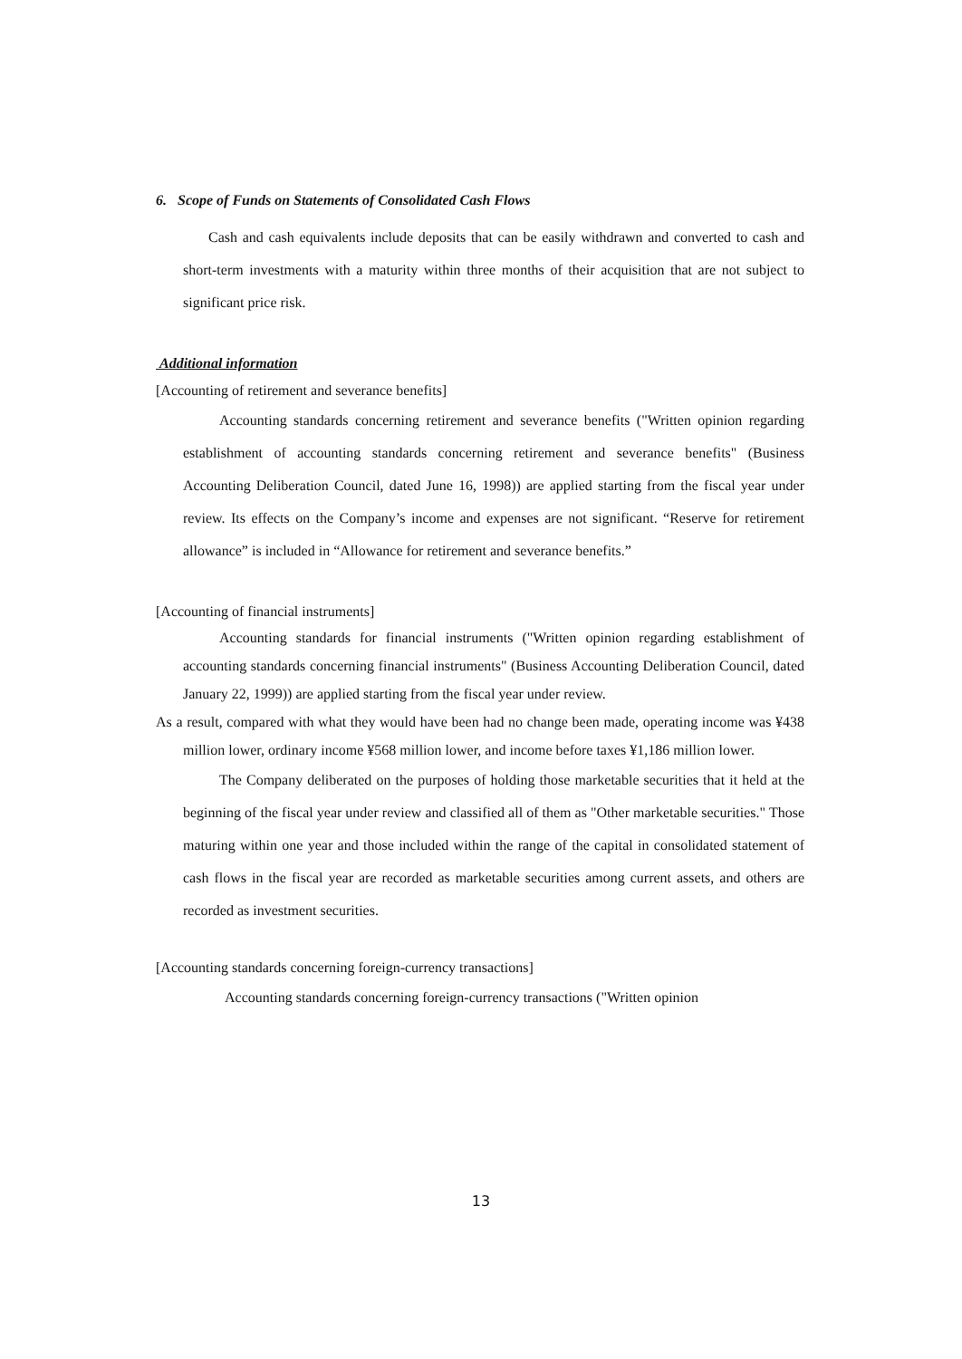6. Scope of Funds on Statements of Consolidated Cash Flows
Cash and cash equivalents include deposits that can be easily withdrawn and converted to cash and short-term investments with a maturity within three months of their acquisition that are not subject to significant price risk.
Additional information
[Accounting of retirement and severance benefits]
Accounting standards concerning retirement and severance benefits ("Written opinion regarding establishment of accounting standards concerning retirement and severance benefits" (Business Accounting Deliberation Council, dated June 16, 1998)) are applied starting from the fiscal year under review. Its effects on the Company’s income and expenses are not significant. “Reserve for retirement allowance” is included in “Allowance for retirement and severance benefits.”
[Accounting of financial instruments]
Accounting standards for financial instruments ("Written opinion regarding establishment of accounting standards concerning financial instruments" (Business Accounting Deliberation Council, dated January 22, 1999)) are applied starting from the fiscal year under review.
As a result, compared with what they would have been had no change been made, operating income was ¥438 million lower, ordinary income ¥568 million lower, and income before taxes ¥1,186 million lower.
The Company deliberated on the purposes of holding those marketable securities that it held at the beginning of the fiscal year under review and classified all of them as "Other marketable securities." Those maturing within one year and those included within the range of the capital in consolidated statement of cash flows in the fiscal year are recorded as marketable securities among current assets, and others are recorded as investment securities.
[Accounting standards concerning foreign-currency transactions]
Accounting standards concerning foreign-currency transactions ("Written opinion
13